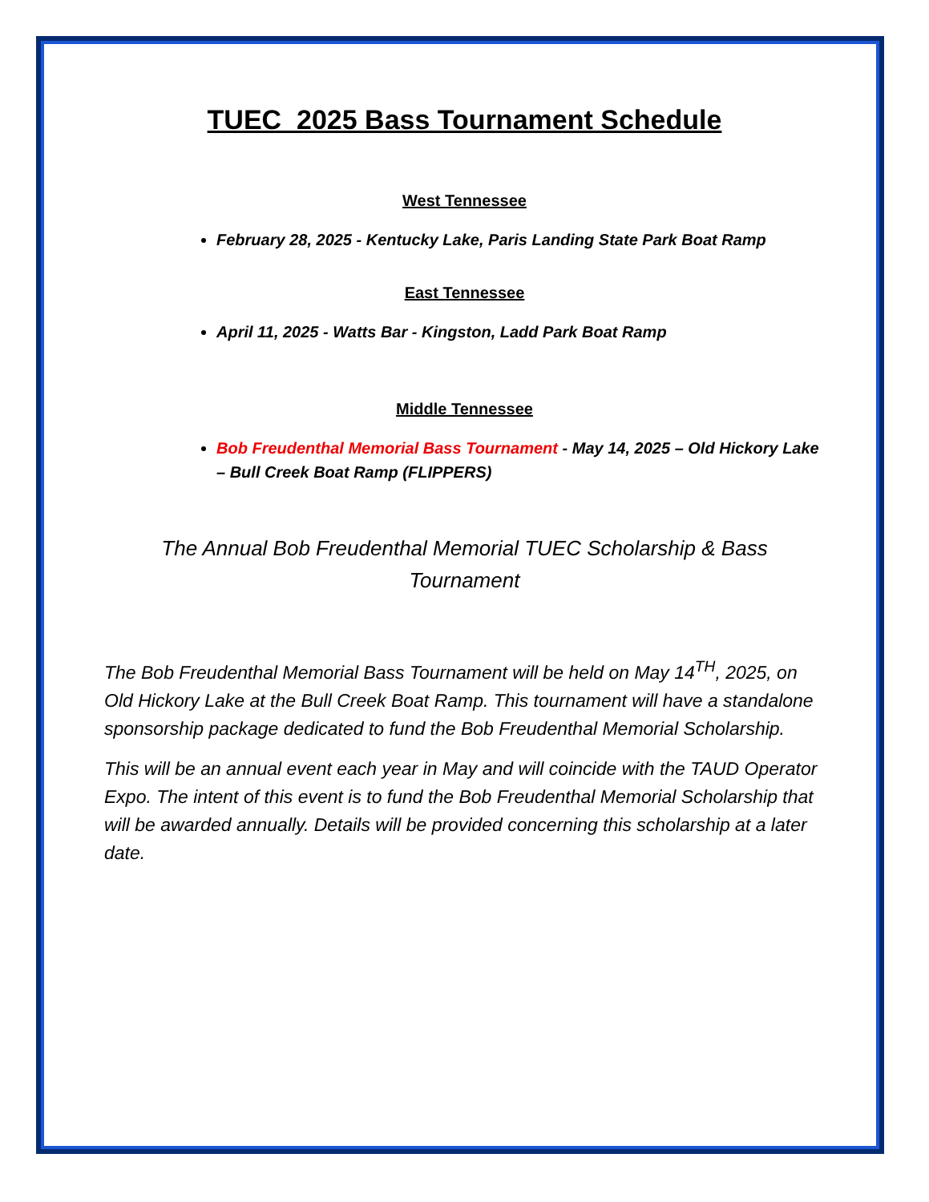TUEC 2025 Bass Tournament Schedule
West Tennessee
February 28, 2025 - Kentucky Lake, Paris Landing State Park Boat Ramp
East Tennessee
April 11, 2025 - Watts Bar - Kingston, Ladd Park Boat Ramp
Middle Tennessee
Bob Freudenthal Memorial Bass Tournament - May 14, 2025 – Old Hickory Lake – Bull Creek Boat Ramp (FLIPPERS)
The Annual Bob Freudenthal Memorial TUEC Scholarship & Bass Tournament
The Bob Freudenthal Memorial Bass Tournament will be held on May 14<sup>TH</sup>, 2025, on Old Hickory Lake at the Bull Creek Boat Ramp. This tournament will have a standalone sponsorship package dedicated to fund the Bob Freudenthal Memorial Scholarship.
This will be an annual event each year in May and will coincide with the TAUD Operator Expo. The intent of this event is to fund the Bob Freudenthal Memorial Scholarship that will be awarded annually. Details will be provided concerning this scholarship at a later date.